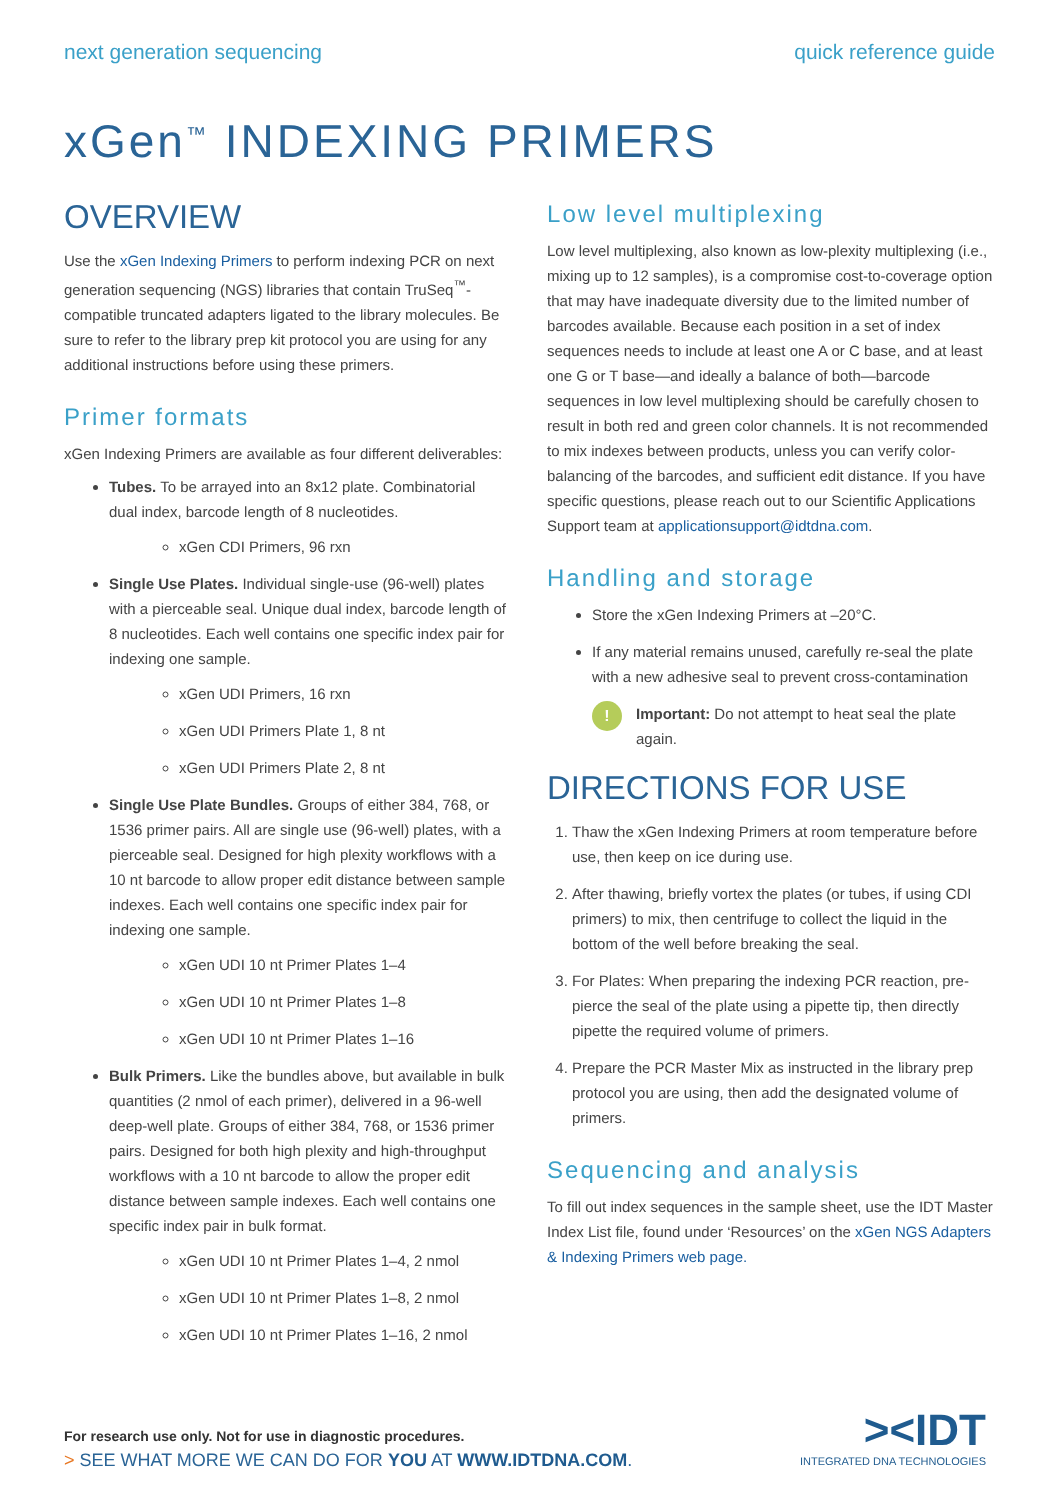next generation sequencing quick reference guide
xGen<sup>™</sup> INDEXING PRIMERS
OVERVIEW
Use the xGen Indexing Primers to perform indexing PCR on next generation sequencing (NGS) libraries that contain TruSeq<sup>™</sup>-compatible truncated adapters ligated to the library molecules. Be sure to refer to the library prep kit protocol you are using for any additional instructions before using these primers.
Primer formats
xGen Indexing Primers are available as four different deliverables:
Tubes. To be arrayed into an 8x12 plate. Combinatorial dual index, barcode length of 8 nucleotides.
xGen CDI Primers, 96 rxn
Single Use Plates. Individual single-use (96-well) plates with a pierceable seal. Unique dual index, barcode length of 8 nucleotides. Each well contains one specific index pair for indexing one sample.
xGen UDI Primers, 16 rxn
xGen UDI Primers Plate 1, 8 nt
xGen UDI Primers Plate 2, 8 nt
Single Use Plate Bundles. Groups of either 384, 768, or 1536 primer pairs. All are single use (96-well) plates, with a pierceable seal. Designed for high plexity workflows with a 10 nt barcode to allow proper edit distance between sample indexes. Each well contains one specific index pair for indexing one sample.
xGen UDI 10 nt Primer Plates 1–4
xGen UDI 10 nt Primer Plates 1–8
xGen UDI 10 nt Primer Plates 1–16
Bulk Primers. Like the bundles above, but available in bulk quantities (2 nmol of each primer), delivered in a 96-well deep-well plate. Groups of either 384, 768, or 1536 primer pairs. Designed for both high plexity and high-throughput workflows with a 10 nt barcode to allow the proper edit distance between sample indexes. Each well contains one specific index pair in bulk format.
xGen UDI 10 nt Primer Plates 1–4, 2 nmol
xGen UDI 10 nt Primer Plates 1–8, 2 nmol
xGen UDI 10 nt Primer Plates 1–16, 2 nmol
Low level multiplexing
Low level multiplexing, also known as low-plexity multiplexing (i.e., mixing up to 12 samples), is a compromise cost-to-coverage option that may have inadequate diversity due to the limited number of barcodes available. Because each position in a set of index sequences needs to include at least one A or C base, and at least one G or T base—and ideally a balance of both—barcode sequences in low level multiplexing should be carefully chosen to result in both red and green color channels. It is not recommended to mix indexes between products, unless you can verify color-balancing of the barcodes, and sufficient edit distance. If you have specific questions, please reach out to our Scientific Applications Support team at applicationsupport@idtdna.com.
Handling and storage
Store the xGen Indexing Primers at –20°C.
If any material remains unused, carefully re-seal the plate with a new adhesive seal to prevent cross-contamination
!
Important: Do not attempt to heat seal the plate again.
DIRECTIONS FOR USE
1. Thaw the xGen Indexing Primers at room temperature before use, then keep on ice during use.
2. After thawing, briefly vortex the plates (or tubes, if using CDI primers) to mix, then centrifuge to collect the liquid in the bottom of the well before breaking the seal.
3. For Plates: When preparing the indexing PCR reaction, pre-pierce the seal of the plate using a pipette tip, then directly pipette the required volume of primers.
4. Prepare the PCR Master Mix as instructed in the library prep protocol you are using, then add the designated volume of primers.
Sequencing and analysis
To fill out index sequences in the sample sheet, use the IDT Master Index List file, found under ‘Resources’ on the xGen NGS Adapters & Indexing Primers web page.
For research use only. Not for use in diagnostic procedures.
> SEE WHAT MORE WE CAN DO FOR YOU AT WWW.IDTDNA.COM.
><IDT
INTEGRATED DNA TECHNOLOGIES